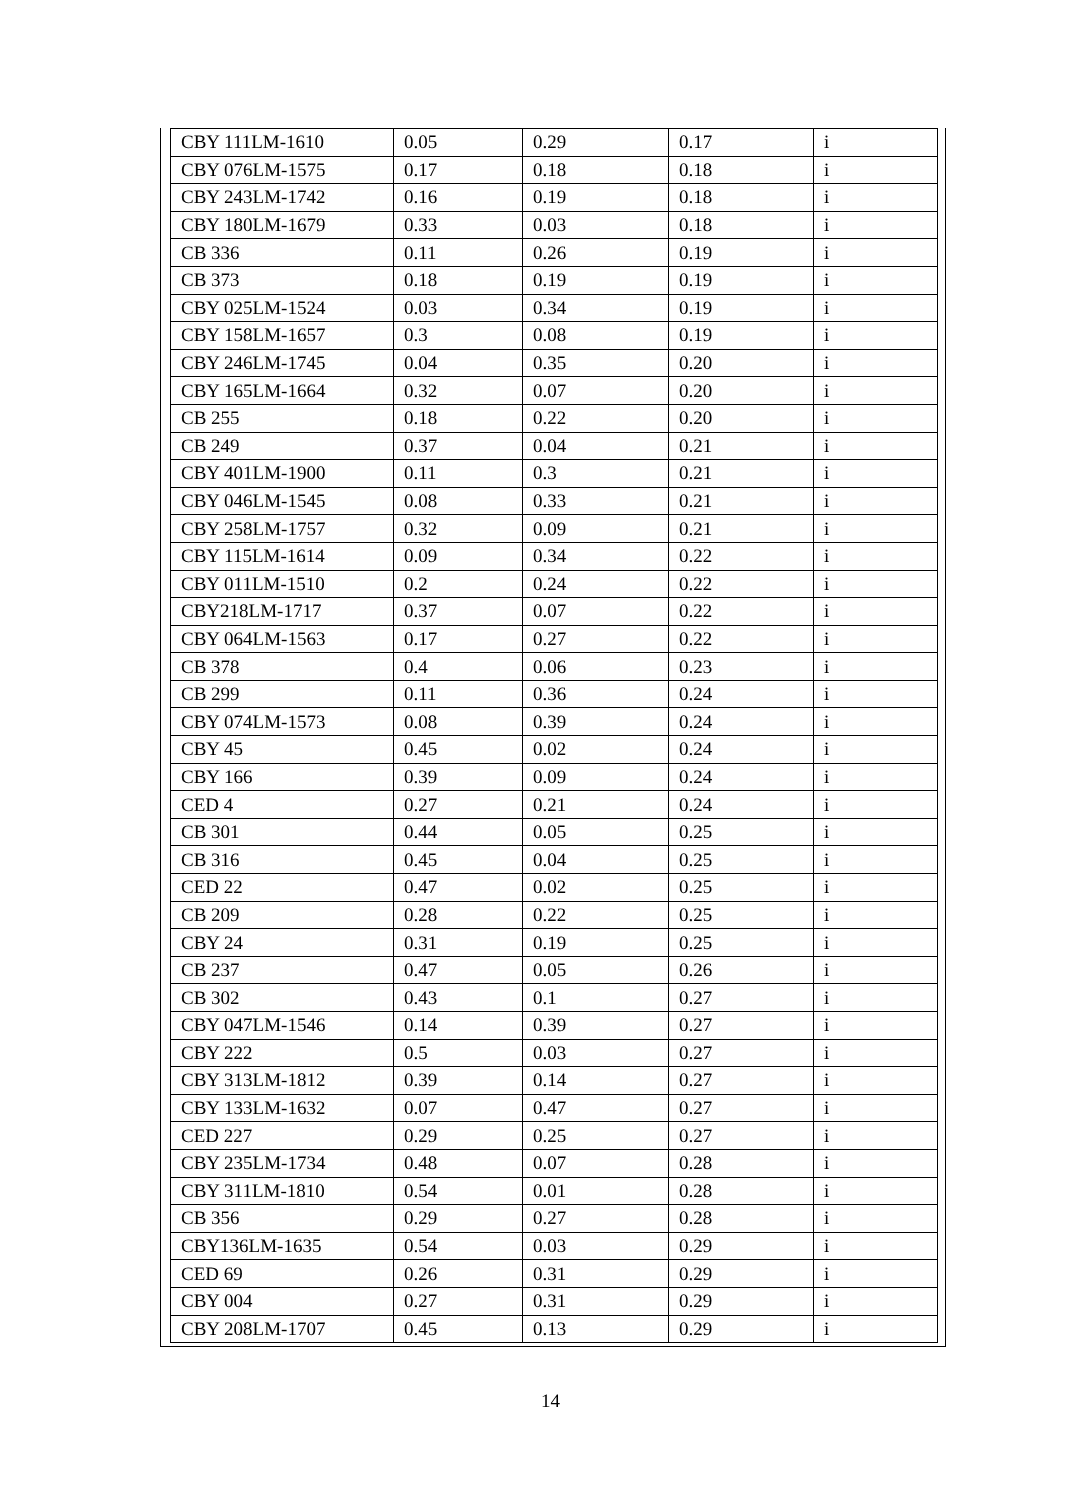| CBY 111LM-1610 | 0.05 | 0.29 | 0.17 | i |
| CBY 076LM-1575 | 0.17 | 0.18 | 0.18 | i |
| CBY 243LM-1742 | 0.16 | 0.19 | 0.18 | i |
| CBY 180LM-1679 | 0.33 | 0.03 | 0.18 | i |
| CB 336 | 0.11 | 0.26 | 0.19 | i |
| CB 373 | 0.18 | 0.19 | 0.19 | i |
| CBY 025LM-1524 | 0.03 | 0.34 | 0.19 | i |
| CBY 158LM-1657 | 0.3 | 0.08 | 0.19 | i |
| CBY 246LM-1745 | 0.04 | 0.35 | 0.20 | i |
| CBY 165LM-1664 | 0.32 | 0.07 | 0.20 | i |
| CB 255 | 0.18 | 0.22 | 0.20 | i |
| CB 249 | 0.37 | 0.04 | 0.21 | i |
| CBY 401LM-1900 | 0.11 | 0.3 | 0.21 | i |
| CBY 046LM-1545 | 0.08 | 0.33 | 0.21 | i |
| CBY 258LM-1757 | 0.32 | 0.09 | 0.21 | i |
| CBY 115LM-1614 | 0.09 | 0.34 | 0.22 | i |
| CBY 011LM-1510 | 0.2 | 0.24 | 0.22 | i |
| CBY218LM-1717 | 0.37 | 0.07 | 0.22 | i |
| CBY 064LM-1563 | 0.17 | 0.27 | 0.22 | i |
| CB 378 | 0.4 | 0.06 | 0.23 | i |
| CB 299 | 0.11 | 0.36 | 0.24 | i |
| CBY 074LM-1573 | 0.08 | 0.39 | 0.24 | i |
| CBY 45 | 0.45 | 0.02 | 0.24 | i |
| CBY 166 | 0.39 | 0.09 | 0.24 | i |
| CED 4 | 0.27 | 0.21 | 0.24 | i |
| CB 301 | 0.44 | 0.05 | 0.25 | i |
| CB 316 | 0.45 | 0.04 | 0.25 | i |
| CED 22 | 0.47 | 0.02 | 0.25 | i |
| CB 209 | 0.28 | 0.22 | 0.25 | i |
| CBY 24 | 0.31 | 0.19 | 0.25 | i |
| CB 237 | 0.47 | 0.05 | 0.26 | i |
| CB 302 | 0.43 | 0.1 | 0.27 | i |
| CBY 047LM-1546 | 0.14 | 0.39 | 0.27 | i |
| CBY 222 | 0.5 | 0.03 | 0.27 | i |
| CBY 313LM-1812 | 0.39 | 0.14 | 0.27 | i |
| CBY 133LM-1632 | 0.07 | 0.47 | 0.27 | i |
| CED 227 | 0.29 | 0.25 | 0.27 | i |
| CBY 235LM-1734 | 0.48 | 0.07 | 0.28 | i |
| CBY 311LM-1810 | 0.54 | 0.01 | 0.28 | i |
| CB 356 | 0.29 | 0.27 | 0.28 | i |
| CBY136LM-1635 | 0.54 | 0.03 | 0.29 | i |
| CED 69 | 0.26 | 0.31 | 0.29 | i |
| CBY 004 | 0.27 | 0.31 | 0.29 | i |
| CBY 208LM-1707 | 0.45 | 0.13 | 0.29 | i |
14